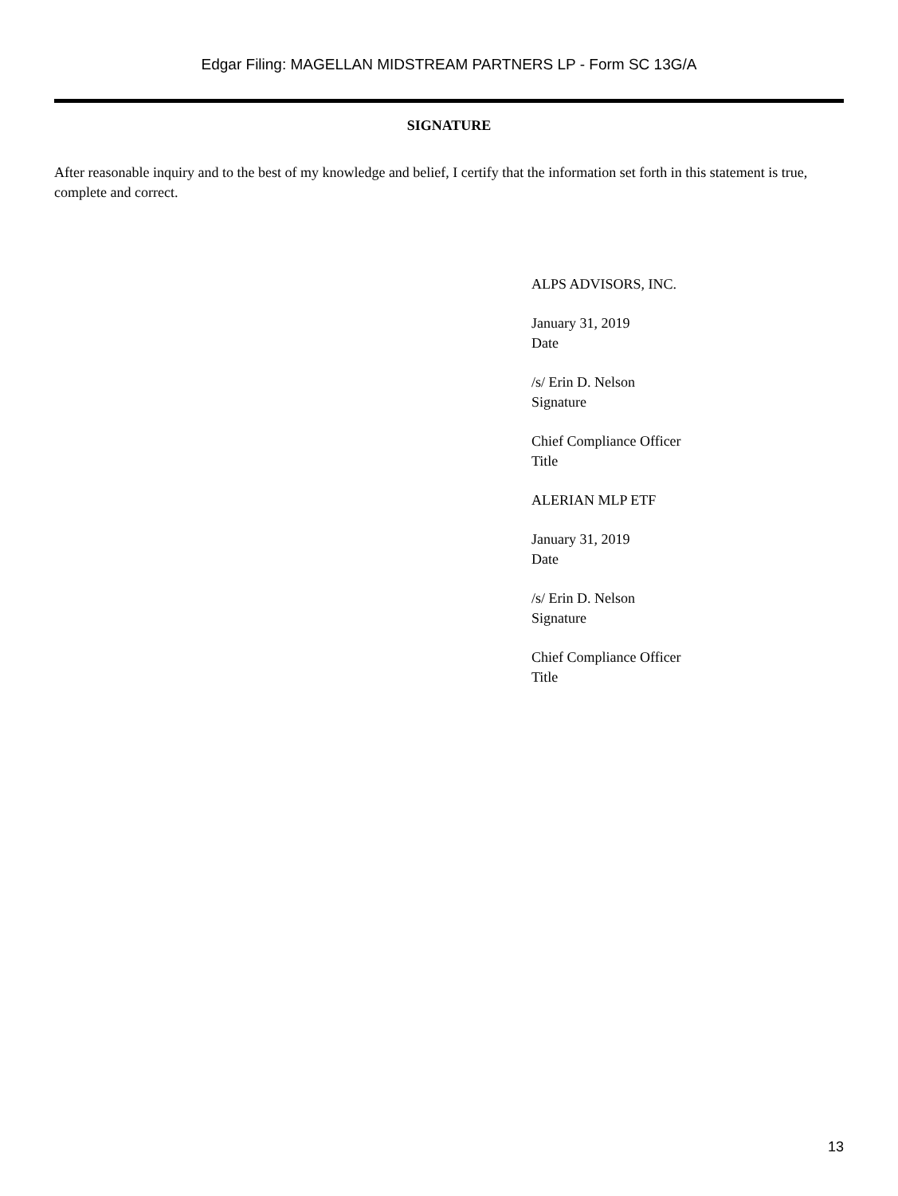Edgar Filing: MAGELLAN MIDSTREAM PARTNERS LP - Form SC 13G/A
SIGNATURE
After reasonable inquiry and to the best of my knowledge and belief, I certify that the information set forth in this statement is true, complete and correct.
ALPS ADVISORS, INC.
January 31, 2019
Date
/s/ Erin D. Nelson
Signature
Chief Compliance Officer
Title
ALERIAN MLP ETF
January 31, 2019
Date
/s/ Erin D. Nelson
Signature
Chief Compliance Officer
Title
13